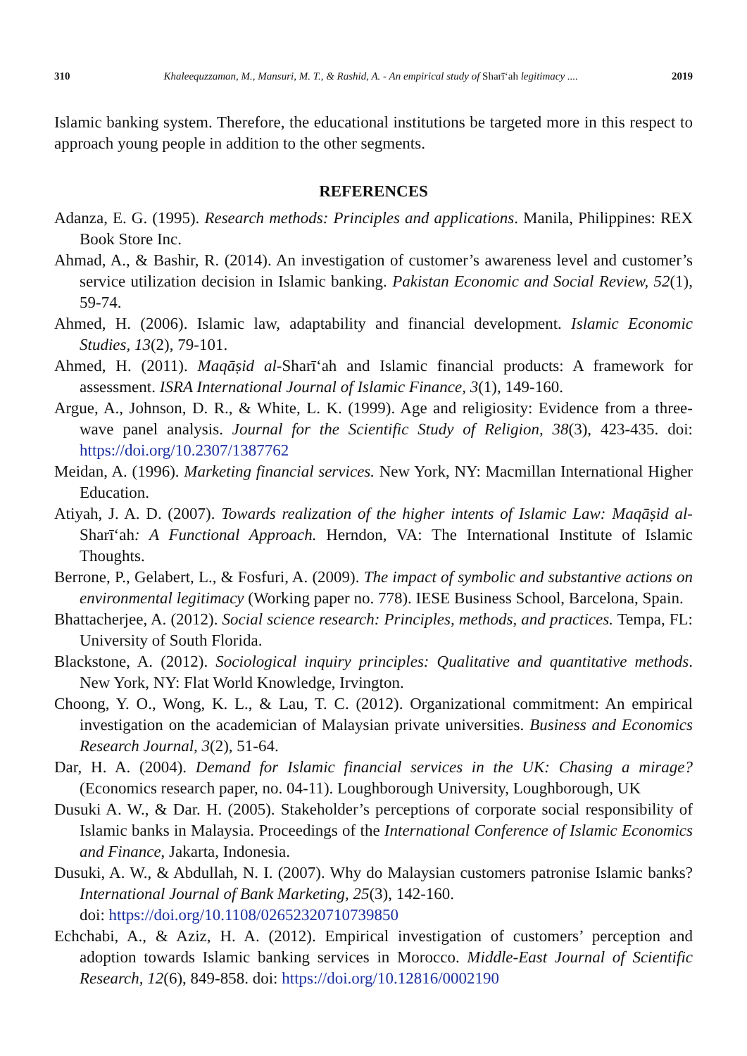310 Khaleequzzaman, M., Mansuri, M. T., & Rashid, A. - An empirical study of Sharī‘ah legitimacy .... 2019
Islamic banking system. Therefore, the educational institutions be targeted more in this respect to approach young people in addition to the other segments.
REFERENCES
Adanza, E. G. (1995). Research methods: Principles and applications. Manila, Philippines: REX Book Store Inc.
Ahmad, A., & Bashir, R. (2014). An investigation of customer’s awareness level and customer’s service utilization decision in Islamic banking. Pakistan Economic and Social Review, 52(1), 59-74.
Ahmed, H. (2006). Islamic law, adaptability and financial development. Islamic Economic Studies, 13(2), 79-101.
Ahmed, H. (2011). Maqāṣid al-Sharī‘ah and Islamic financial products: A framework for assessment. ISRA International Journal of Islamic Finance, 3(1), 149-160.
Argue, A., Johnson, D. R., & White, L. K. (1999). Age and religiosity: Evidence from a three-wave panel analysis. Journal for the Scientific Study of Religion, 38(3), 423-435. doi: https://doi.org/10.2307/1387762
Meidan, A. (1996). Marketing financial services. New York, NY: Macmillan International Higher Education.
Atiyah, J. A. D. (2007). Towards realization of the higher intents of Islamic Law: Maqāṣid al-Sharī‘ah: A Functional Approach. Herndon, VA: The International Institute of Islamic Thoughts.
Berrone, P., Gelabert, L., & Fosfuri, A. (2009). The impact of symbolic and substantive actions on environmental legitimacy (Working paper no. 778). IESE Business School, Barcelona, Spain.
Bhattacherjee, A. (2012). Social science research: Principles, methods, and practices. Tempa, FL: University of South Florida.
Blackstone, A. (2012). Sociological inquiry principles: Qualitative and quantitative methods. New York, NY: Flat World Knowledge, Irvington.
Choong, Y. O., Wong, K. L., & Lau, T. C. (2012). Organizational commitment: An empirical investigation on the academician of Malaysian private universities. Business and Economics Research Journal, 3(2), 51-64.
Dar, H. A. (2004). Demand for Islamic financial services in the UK: Chasing a mirage? (Economics research paper, no. 04-11). Loughborough University, Loughborough, UK
Dusuki A. W., & Dar. H. (2005). Stakeholder’s perceptions of corporate social responsibility of Islamic banks in Malaysia. Proceedings of the International Conference of Islamic Economics and Finance, Jakarta, Indonesia.
Dusuki, A. W., & Abdullah, N. I. (2007). Why do Malaysian customers patronise Islamic banks? International Journal of Bank Marketing, 25(3), 142-160.
doi: https://doi.org/10.1108/02652320710739850
Echchabi, A., & Aziz, H. A. (2012). Empirical investigation of customers’ perception and adoption towards Islamic banking services in Morocco. Middle-East Journal of Scientific Research, 12(6), 849-858. doi: https://doi.org/10.12816/0002190